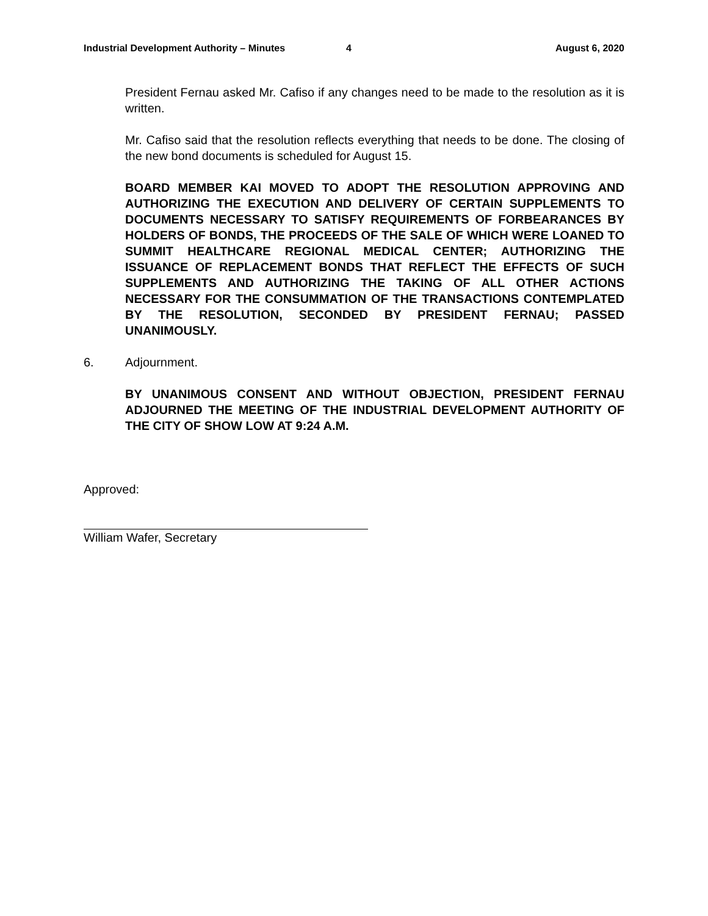Industrial Development Authority – Minutes 4 August 6, 2020
President Fernau asked Mr. Cafiso if any changes need to be made to the resolution as it is written.
Mr. Cafiso said that the resolution reflects everything that needs to be done. The closing of the new bond documents is scheduled for August 15.
BOARD MEMBER KAI MOVED TO ADOPT THE RESOLUTION APPROVING AND AUTHORIZING THE EXECUTION AND DELIVERY OF CERTAIN SUPPLEMENTS TO DOCUMENTS NECESSARY TO SATISFY REQUIREMENTS OF FORBEARANCES BY HOLDERS OF BONDS, THE PROCEEDS OF THE SALE OF WHICH WERE LOANED TO SUMMIT HEALTHCARE REGIONAL MEDICAL CENTER; AUTHORIZING THE ISSUANCE OF REPLACEMENT BONDS THAT REFLECT THE EFFECTS OF SUCH SUPPLEMENTS AND AUTHORIZING THE TAKING OF ALL OTHER ACTIONS NECESSARY FOR THE CONSUMMATION OF THE TRANSACTIONS CONTEMPLATED BY THE RESOLUTION, SECONDED BY PRESIDENT FERNAU; PASSED UNANIMOUSLY.
6. Adjournment.
BY UNANIMOUS CONSENT AND WITHOUT OBJECTION, PRESIDENT FERNAU ADJOURNED THE MEETING OF THE INDUSTRIAL DEVELOPMENT AUTHORITY OF THE CITY OF SHOW LOW AT 9:24 A.M.
Approved:
William Wafer, Secretary